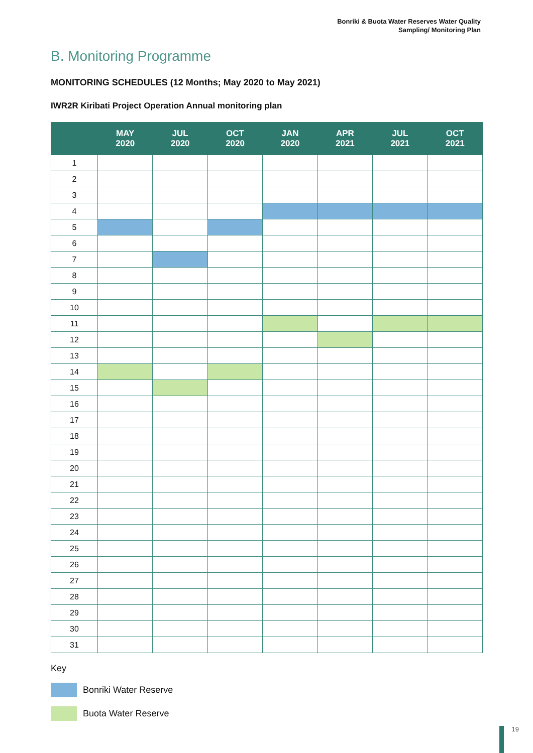Bonriki & Buota Water Reserves Water Quality
Sampling/ Monitoring Plan
B. Monitoring Programme
MONITORING SCHEDULES (12 Months; May 2020 to May 2021)
IWR2R Kiribati Project Operation Annual monitoring plan
| | MAY 2020 | JUL 2020 | OCT 2020 | JAN 2020 | APR 2021 | JUL 2021 | OCT 2021 |
| --- | --- | --- | --- | --- | --- | --- | --- |
| 1 | | | | | | | |
| 2 | | | | | | | |
| 3 | | | | | | | |
| 4 | | | | | | | |
| 5 | | | | | | | |
| 6 | | | | | | | |
| 7 | | | | | | | |
| 8 | | | | | | | |
| 9 | | | | | | | |
| 10 | | | | | | | |
| 11 | | | | | | | |
| 12 | | | | | | | |
| 13 | | | | | | | |
| 14 | | | | | | | |
| 15 | | | | | | | |
| 16 | | | | | | | |
| 17 | | | | | | | |
| 18 | | | | | | | |
| 19 | | | | | | | |
| 20 | | | | | | | |
| 21 | | | | | | | |
| 22 | | | | | | | |
| 23 | | | | | | | |
| 24 | | | | | | | |
| 25 | | | | | | | |
| 26 | | | | | | | |
| 27 | | | | | | | |
| 28 | | | | | | | |
| 29 | | | | | | | |
| 30 | | | | | | | |
| 31 | | | | | | | |
Key
Bonriki Water Reserve
Buota Water Reserve
19